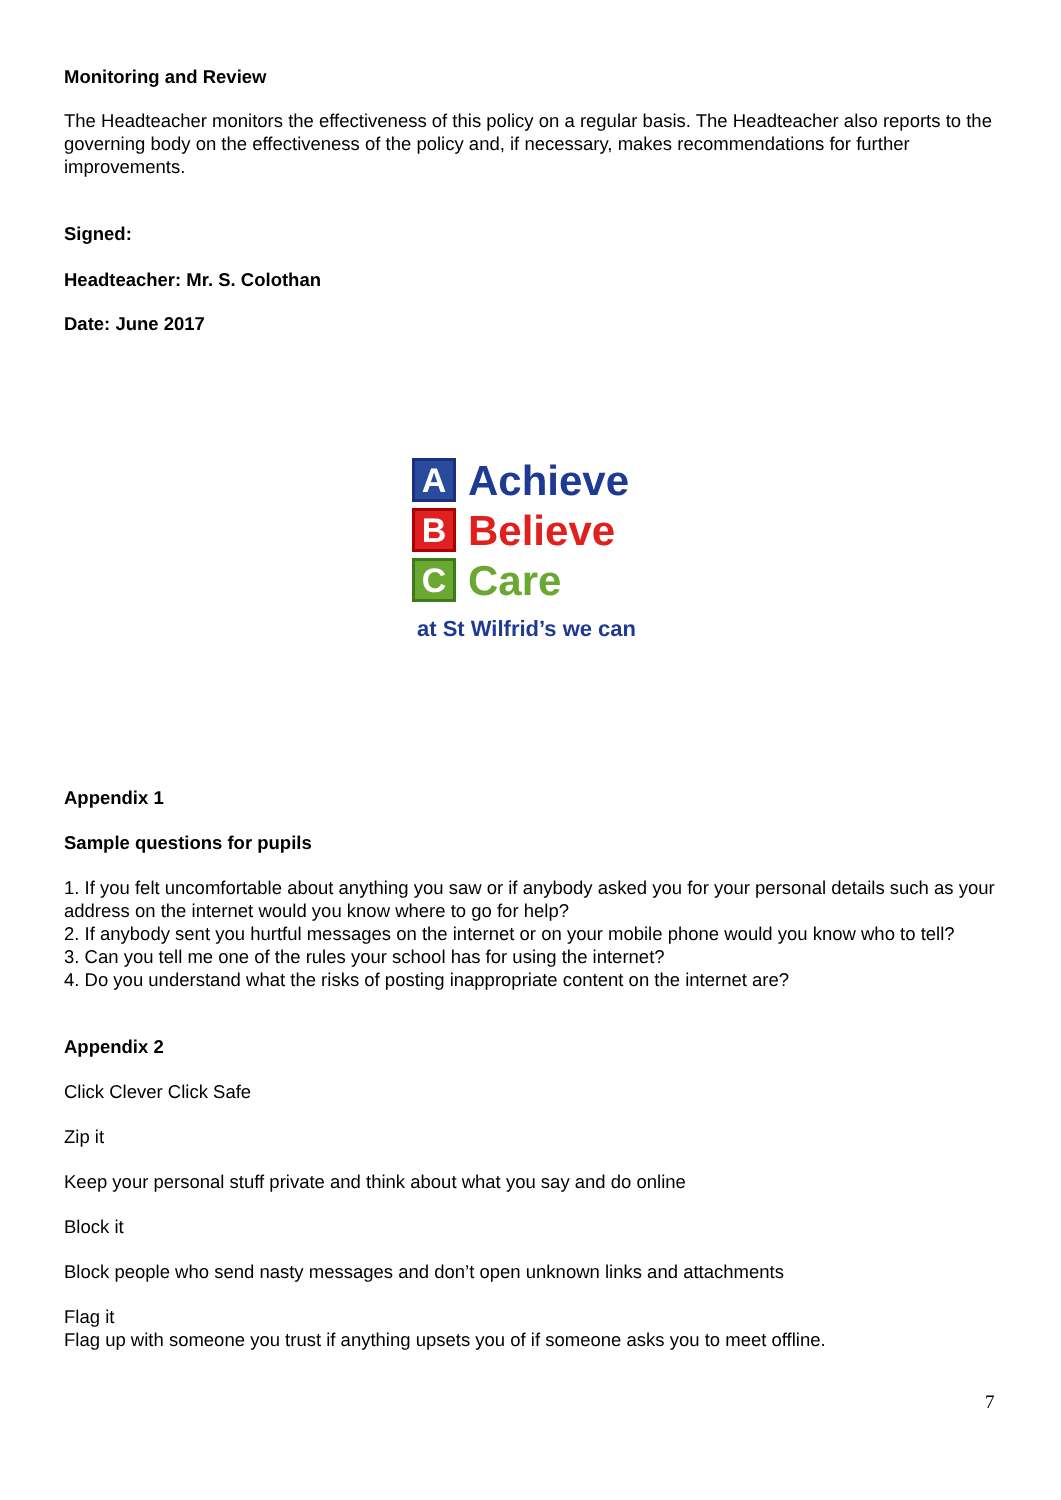Monitoring and Review
The Headteacher monitors the effectiveness of this policy on a regular basis. The Headteacher also reports to the governing body on the effectiveness of the policy and, if necessary, makes recommendations for further improvements.
Signed:
Headteacher: Mr. S. Colothan
Date: June 2017
A
Achieve
B
Believe
C
Care
at St Wilfrid’s we can
Appendix 1
Sample questions for pupils
1. If you felt uncomfortable about anything you saw or if anybody asked you for your personal details such as your address on the internet would you know where to go for help?
2. If anybody sent you hurtful messages on the internet or on your mobile phone would you know who to tell?
3. Can you tell me one of the rules your school has for using the internet?
4. Do you understand what the risks of posting inappropriate content on the internet are?
Appendix 2
Click Clever Click Safe
Zip it
Keep your personal stuff private and think about what you say and do online
Block it
Block people who send nasty messages and don’t open unknown links and attachments
Flag it
Flag up with someone you trust if anything upsets you of if someone asks you to meet offline.
7